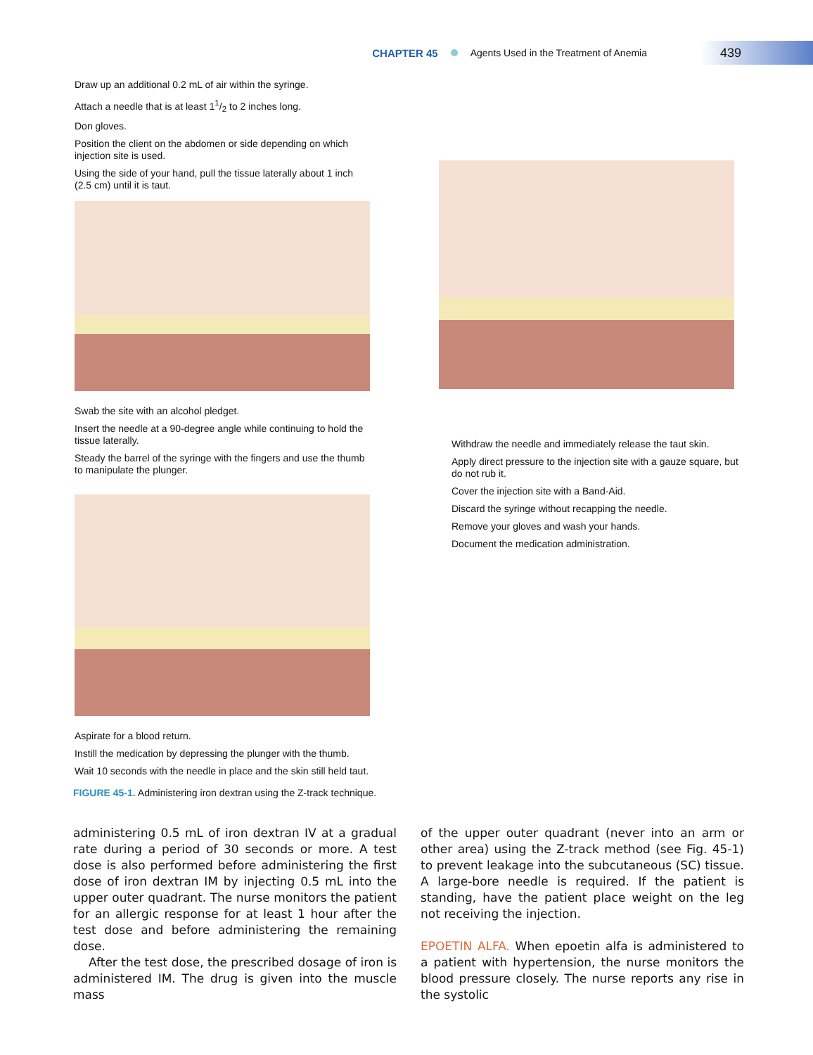CHAPTER 45 Agents Used in the Treatment of Anemia 439
Draw up an additional 0.2 mL of air within the syringe.
Attach a needle that is at least 11/2 to 2 inches long.
Don gloves.
Position the client on the abdomen or side depending on which injection site is used.
Using the side of your hand, pull the tissue laterally about 1 inch (2.5 cm) until it is taut.
Swab the site with an alcohol pledget.
Insert the needle at a 90-degree angle while continuing to hold the tissue laterally.
Steady the barrel of the syringe with the fingers and use the thumb to manipulate the plunger.
Aspirate for a blood return.
Instill the medication by depressing the plunger with the thumb.
Wait 10 seconds with the needle in place and the skin still held taut.
Withdraw the needle and immediately release the taut skin.
Apply direct pressure to the injection site with a gauze square, but do not rub it.
Cover the injection site with a Band-Aid.
Discard the syringe without recapping the needle.
Remove your gloves and wash your hands.
Document the medication administration.
FIGURE 45-1. Administering iron dextran using the Z-track technique.
administering 0.5 mL of iron dextran IV at a gradual rate during a period of 30 seconds or more. A test dose is also performed before administering the first dose of iron dextran IM by injecting 0.5 mL into the upper outer quadrant. The nurse monitors the patient for an allergic response for at least 1 hour after the test dose and before administering the remaining dose.
After the test dose, the prescribed dosage of iron is administered IM. The drug is given into the muscle mass
of the upper outer quadrant (never into an arm or other area) using the Z-track method (see Fig. 45-1) to prevent leakage into the subcutaneous (SC) tissue. A large-bore needle is required. If the patient is standing, have the patient place weight on the leg not receiving the injection.
EPOETIN ALFA. When epoetin alfa is administered to a patient with hypertension, the nurse monitors the blood pressure closely. The nurse reports any rise in the systolic